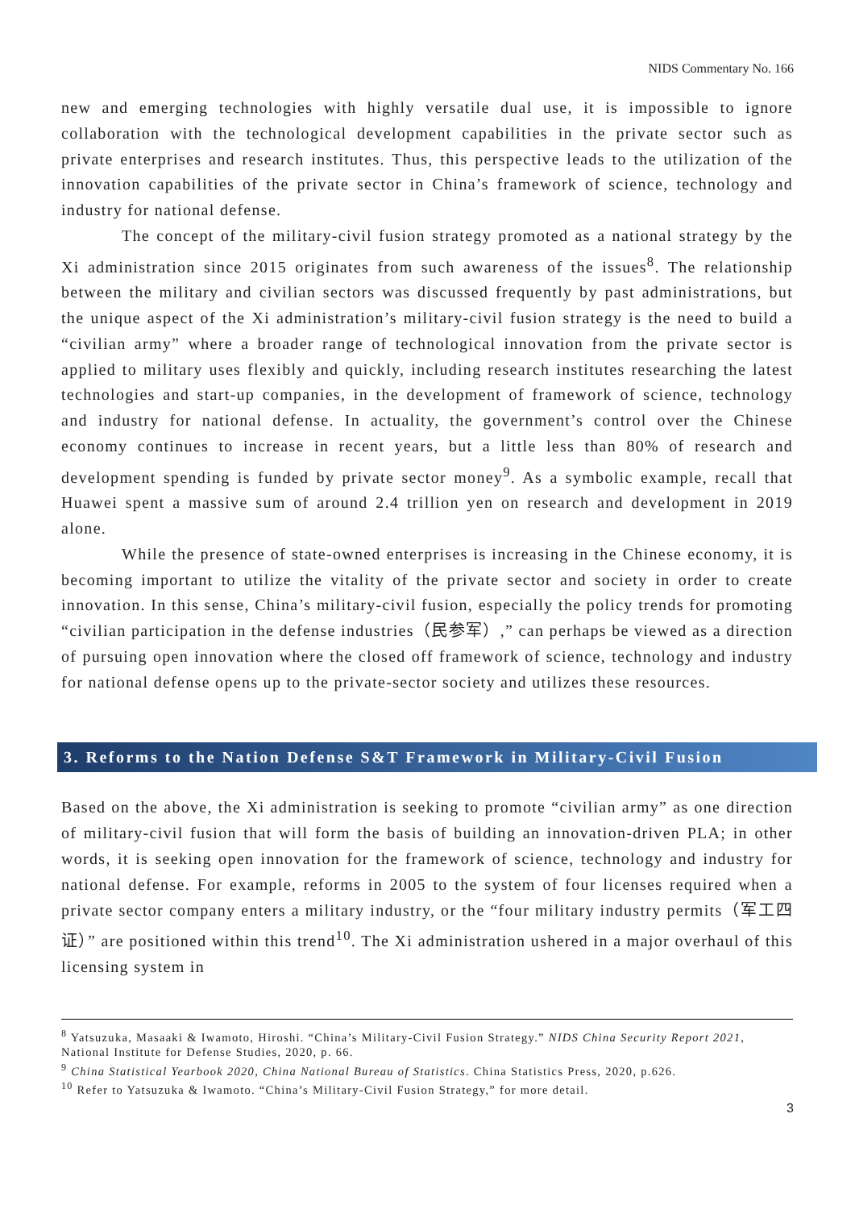NIDS Commentary No. 166
new and emerging technologies with highly versatile dual use, it is impossible to ignore collaboration with the technological development capabilities in the private sector such as private enterprises and research institutes. Thus, this perspective leads to the utilization of the innovation capabilities of the private sector in China’s framework of science, technology and industry for national defense.
The concept of the military-civil fusion strategy promoted as a national strategy by the Xi administration since 2015 originates from such awareness of the issues<sup>8</sup>. The relationship between the military and civilian sectors was discussed frequently by past administrations, but the unique aspect of the Xi administration’s military-civil fusion strategy is the need to build a “civilian army” where a broader range of technological innovation from the private sector is applied to military uses flexibly and quickly, including research institutes researching the latest technologies and start-up companies, in the development of framework of science, technology and industry for national defense. In actuality, the government’s control over the Chinese economy continues to increase in recent years, but a little less than 80% of research and development spending is funded by private sector money<sup>9</sup>. As a symbolic example, recall that Huawei spent a massive sum of around 2.4 trillion yen on research and development in 2019 alone.
While the presence of state-owned enterprises is increasing in the Chinese economy, it is becoming important to utilize the vitality of the private sector and society in order to create innovation. In this sense, China’s military-civil fusion, especially the policy trends for promoting “civilian participation in the defense industries（民参军）,” can perhaps be viewed as a direction of pursuing open innovation where the closed off framework of science, technology and industry for national defense opens up to the private-sector society and utilizes these resources.
3. Reforms to the Nation Defense S&T Framework in Military-Civil Fusion
Based on the above, the Xi administration is seeking to promote “civilian army” as one direction of military-civil fusion that will form the basis of building an innovation-driven PLA; in other words, it is seeking open innovation for the framework of science, technology and industry for national defense. For example, reforms in 2005 to the system of four licenses required when a private sector company enters a military industry, or the “four military industry permits（军工四证）” are positioned within this trend<sup>10</sup>. The Xi administration ushered in a major overhaul of this licensing system in
<sup>8</sup> Yatsuzuka, Masaaki & Iwamoto, Hiroshi. “China’s Military-Civil Fusion Strategy.” NIDS China Security Report 2021, National Institute for Defense Studies, 2020, p. 66.
<sup>9</sup> China Statistical Yearbook 2020, China National Bureau of Statistics. China Statistics Press, 2020, p.626.
<sup>10</sup> Refer to Yatsuzuka & Iwamoto. “China’s Military-Civil Fusion Strategy,” for more detail.
3